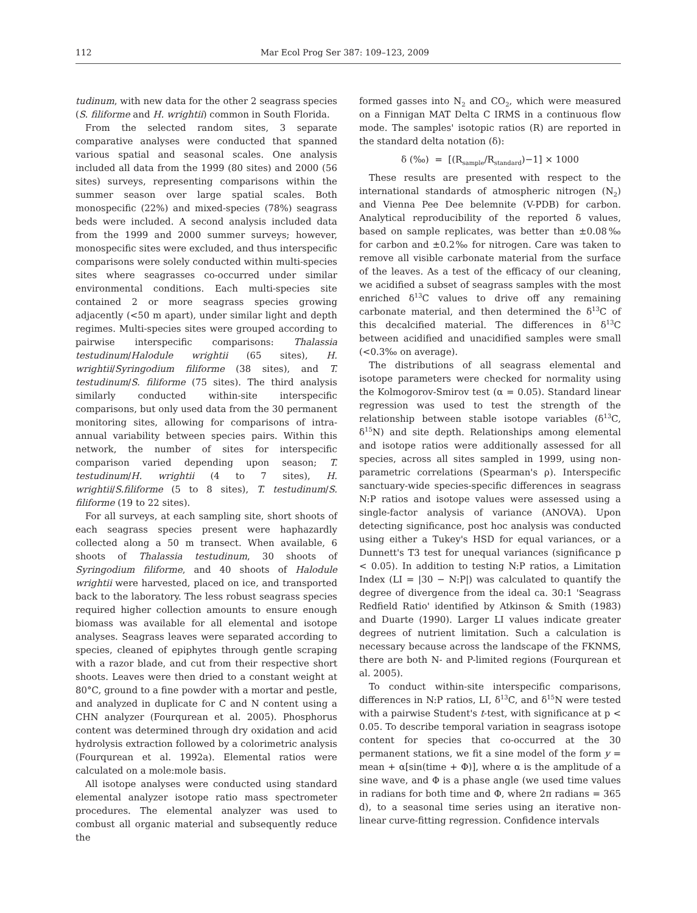112 Mar Ecol Prog Ser 387: 109–123, 2009
tudinum, with new data for the other 2 seagrass species (S. filiforme and H. wrightii) common in South Florida.
From the selected random sites, 3 separate comparative analyses were conducted that spanned various spatial and seasonal scales. One analysis included all data from the 1999 (80 sites) and 2000 (56 sites) surveys, representing comparisons within the summer season over large spatial scales. Both monospecific (22%) and mixed-species (78%) seagrass beds were included. A second analysis included data from the 1999 and 2000 summer surveys; however, monospecific sites were excluded, and thus interspecific comparisons were solely conducted within multi-species sites where seagrasses co-occurred under similar environmental conditions. Each multi-species site contained 2 or more seagrass species growing adjacently (<50 m apart), under similar light and depth regimes. Multi-species sites were grouped according to pairwise interspecific comparisons: Thalassia testudinum/Halodule wrightii (65 sites), H. wrightii/Syringodium filiforme (38 sites), and T. testudinum/S. filiforme (75 sites). The third analysis similarly conducted within-site interspecific comparisons, but only used data from the 30 permanent monitoring sites, allowing for comparisons of intra-annual variability between species pairs. Within this network, the number of sites for interspecific comparison varied depending upon season; T. testudinum/H. wrightii (4 to 7 sites), H. wrightii/S.filiforme (5 to 8 sites), T. testudinum/S. filiforme (19 to 22 sites).
For all surveys, at each sampling site, short shoots of each seagrass species present were haphazardly collected along a 50 m transect. When available, 6 shoots of Thalassia testudinum, 30 shoots of Syringodium filiforme, and 40 shoots of Halodule wrightii were harvested, placed on ice, and transported back to the laboratory. The less robust seagrass species required higher collection amounts to ensure enough biomass was available for all elemental and isotope analyses. Seagrass leaves were separated according to species, cleaned of epiphytes through gentle scraping with a razor blade, and cut from their respective short shoots. Leaves were then dried to a constant weight at 80°C, ground to a fine powder with a mortar and pestle, and analyzed in duplicate for C and N content using a CHN analyzer (Fourqurean et al. 2005). Phosphorus content was determined through dry oxidation and acid hydrolysis extraction followed by a colorimetric analysis (Fourqurean et al. 1992a). Elemental ratios were calculated on a mole:mole basis.
All isotope analyses were conducted using standard elemental analyzer isotope ratio mass spectrometer procedures. The elemental analyzer was used to combust all organic material and subsequently reduce the
formed gasses into N<sub>2</sub> and CO<sub>2</sub>, which were measured on a Finnigan MAT Delta C IRMS in a continuous flow mode. The samples' isotopic ratios (R) are reported in the standard delta notation (δ):
δ (‰) = [(R<sub>sample</sub>/R<sub>standard</sub>)−1] × 1000
These results are presented with respect to the international standards of atmospheric nitrogen (N<sub>2</sub>) and Vienna Pee Dee belemnite (V-PDB) for carbon. Analytical reproducibility of the reported δ values, based on sample replicates, was better than ±0.08‰ for carbon and ±0.2‰ for nitrogen. Care was taken to remove all visible carbonate material from the surface of the leaves. As a test of the efficacy of our cleaning, we acidified a subset of seagrass samples with the most enriched δ<sup>13</sup>C values to drive off any remaining carbonate material, and then determined the δ<sup>13</sup>C of this decalcified material. The differences in δ<sup>13</sup>C between acidified and unacidified samples were small (<0.3‰ on average).
The distributions of all seagrass elemental and isotope parameters were checked for normality using the Kolmogorov-Smirov test (α = 0.05). Standard linear regression was used to test the strength of the relationship between stable isotope variables (δ<sup>13</sup>C, δ<sup>15</sup>N) and site depth. Relationships among elemental and isotope ratios were additionally assessed for all species, across all sites sampled in 1999, using non-parametric correlations (Spearman's ρ). Interspecific sanctuary-wide species-specific differences in seagrass N:P ratios and isotope values were assessed using a single-factor analysis of variance (ANOVA). Upon detecting significance, post hoc analysis was conducted using either a Tukey's HSD for equal variances, or a Dunnett's T3 test for unequal variances (significance p < 0.05). In addition to testing N:P ratios, a Limitation Index (LI = |30 − N:P|) was calculated to quantify the degree of divergence from the ideal ca. 30:1 'Seagrass Redfield Ratio' identified by Atkinson & Smith (1983) and Duarte (1990). Larger LI values indicate greater degrees of nutrient limitation. Such a calculation is necessary because across the landscape of the FKNMS, there are both N- and P-limited regions (Fourqurean et al. 2005).
To conduct within-site interspecific comparisons, differences in N:P ratios, LI, δ<sup>13</sup>C, and δ<sup>15</sup>N were tested with a pairwise Student's t-test, with significance at p < 0.05. To describe temporal variation in seagrass isotope content for species that co-occurred at the 30 permanent stations, we fit a sine model of the form y = mean + α[sin(time + Φ)], where α is the amplitude of a sine wave, and Φ is a phase angle (we used time values in radians for both time and Φ, where 2π radians = 365 d), to a seasonal time series using an iterative non-linear curve-fitting regression. Confidence intervals